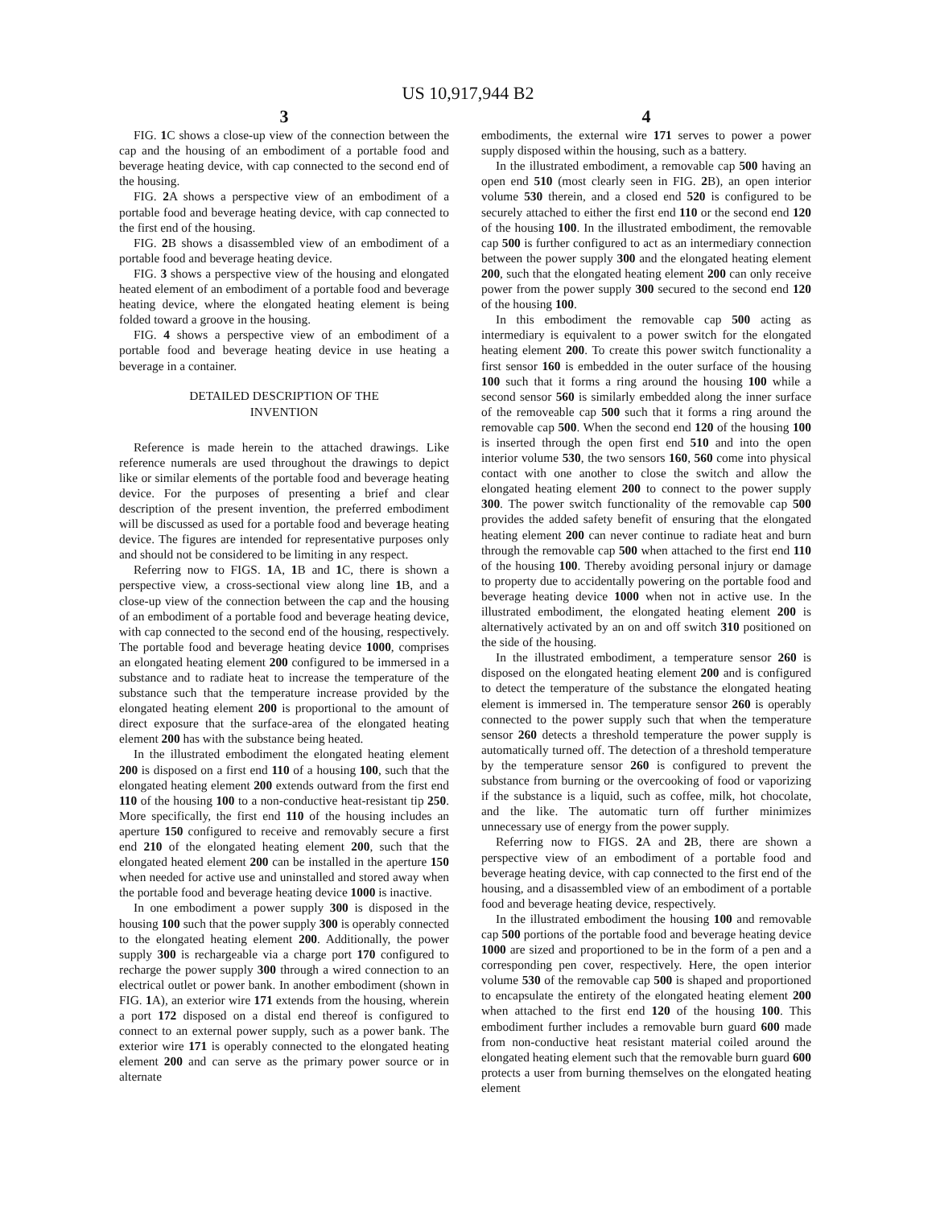US 10,917,944 B2
3
FIG. 1 C shows a close-up view of the connection between the cap and the housing of an embodiment of a portable food and beverage heating device, with cap connected to the second end of the housing.
FIG. 2 A shows a perspective view of an embodiment of a portable food and beverage heating device, with cap connected to the first end of the housing.
FIG. 2 B shows a disassembled view of an embodiment of a portable food and beverage heating device.
FIG. 3 shows a perspective view of the housing and elongated heated element of an embodiment of a portable food and beverage heating device, where the elongated heating element is being folded toward a groove in the housing.
FIG. 4 shows a perspective view of an embodiment of a portable food and beverage heating device in use heating a beverage in a container.
DETAILED DESCRIPTION OF THE
INVENTION
Reference is made herein to the attached drawings. Like reference numerals are used throughout the drawings to depict like or similar elements of the portable food and beverage heating device. For the purposes of presenting a brief and clear description of the present invention, the preferred embodiment will be discussed as used for a portable food and beverage heating device. The figures are intended for representative purposes only and should not be considered to be limiting in any respect.
Referring now to FIGS. 1 A, 1 B and 1 C, there is shown a perspective view, a cross-sectional view along line 1 B, and a close-up view of the connection between the cap and the housing of an embodiment of a portable food and beverage heating device, with cap connected to the second end of the housing, respectively. The portable food and beverage heating device 1000, comprises an elongated heating element 200 configured to be immersed in a substance and to radiate heat to increase the temperature of the substance such that the temperature increase provided by the elongated heating element 200 is proportional to the amount of direct exposure that the surface-area of the elongated heating element 200 has with the substance being heated.
In the illustrated embodiment the elongated heating element 200 is disposed on a first end 110 of a housing 100, such that the elongated heating element 200 extends outward from the first end 110 of the housing 100 to a non-conductive heat-resistant tip 250. More specifically, the first end 110 of the housing includes an aperture 150 configured to receive and removably secure a first end 210 of the elongated heating element 200, such that the elongated heated element 200 can be installed in the aperture 150 when needed for active use and uninstalled and stored away when the portable food and beverage heating device 1000 is inactive.
In one embodiment a power supply 300 is disposed in the housing 100 such that the power supply 300 is operably connected to the elongated heating element 200. Additionally, the power supply 300 is rechargeable via a charge port 170 configured to recharge the power supply 300 through a wired connection to an electrical outlet or power bank. In another embodiment (shown in FIG. 1 A), an exterior wire 171 extends from the housing, wherein a port 172 disposed on a distal end thereof is configured to connect to an external power supply, such as a power bank. The exterior wire 171 is operably connected to the elongated heating element 200 and can serve as the primary power source or in alternate
4
embodiments, the external wire 171 serves to power a power supply disposed within the housing, such as a battery.
In the illustrated embodiment, a removable cap 500 having an open end 510 (most clearly seen in FIG. 2 B), an open interior volume 530 therein, and a closed end 520 is configured to be securely attached to either the first end 110 or the second end 120 of the housing 100. In the illustrated embodiment, the removable cap 500 is further configured to act as an intermediary connection between the power supply 300 and the elongated heating element 200, such that the elongated heating element 200 can only receive power from the power supply 300 secured to the second end 120 of the housing 100.
In this embodiment the removable cap 500 acting as intermediary is equivalent to a power switch for the elongated heating element 200. To create this power switch functionality a first sensor 160 is embedded in the outer surface of the housing 100 such that it forms a ring around the housing 100 while a second sensor 560 is similarly embedded along the inner surface of the removeable cap 500 such that it forms a ring around the removable cap 500. When the second end 120 of the housing 100 is inserted through the open first end 510 and into the open interior volume 530, the two sensors 160, 560 come into physical contact with one another to close the switch and allow the elongated heating element 200 to connect to the power supply 300. The power switch functionality of the removable cap 500 provides the added safety benefit of ensuring that the elongated heating element 200 can never continue to radiate heat and burn through the removable cap 500 when attached to the first end 110 of the housing 100. Thereby avoiding personal injury or damage to property due to accidentally powering on the portable food and beverage heating device 1000 when not in active use. In the illustrated embodiment, the elongated heating element 200 is alternatively activated by an on and off switch 310 positioned on the side of the housing.
In the illustrated embodiment, a temperature sensor 260 is disposed on the elongated heating element 200 and is configured to detect the temperature of the substance the elongated heating element is immersed in. The temperature sensor 260 is operably connected to the power supply such that when the temperature sensor 260 detects a threshold temperature the power supply is automatically turned off. The detection of a threshold temperature by the temperature sensor 260 is configured to prevent the substance from burning or the overcooking of food or vaporizing if the substance is a liquid, such as coffee, milk, hot chocolate, and the like. The automatic turn off further minimizes unnecessary use of energy from the power supply.
Referring now to FIGS. 2 A and 2 B, there are shown a perspective view of an embodiment of a portable food and beverage heating device, with cap connected to the first end of the housing, and a disassembled view of an embodiment of a portable food and beverage heating device, respectively.
In the illustrated embodiment the housing 100 and removable cap 500 portions of the portable food and beverage heating device 1000 are sized and proportioned to be in the form of a pen and a corresponding pen cover, respectively. Here, the open interior volume 530 of the removable cap 500 is shaped and proportioned to encapsulate the entirety of the elongated heating element 200 when attached to the first end 120 of the housing 100. This embodiment further includes a removable burn guard 600 made from non-conductive heat resistant material coiled around the elongated heating element such that the removable burn guard 600 protects a user from burning themselves on the elongated heating element